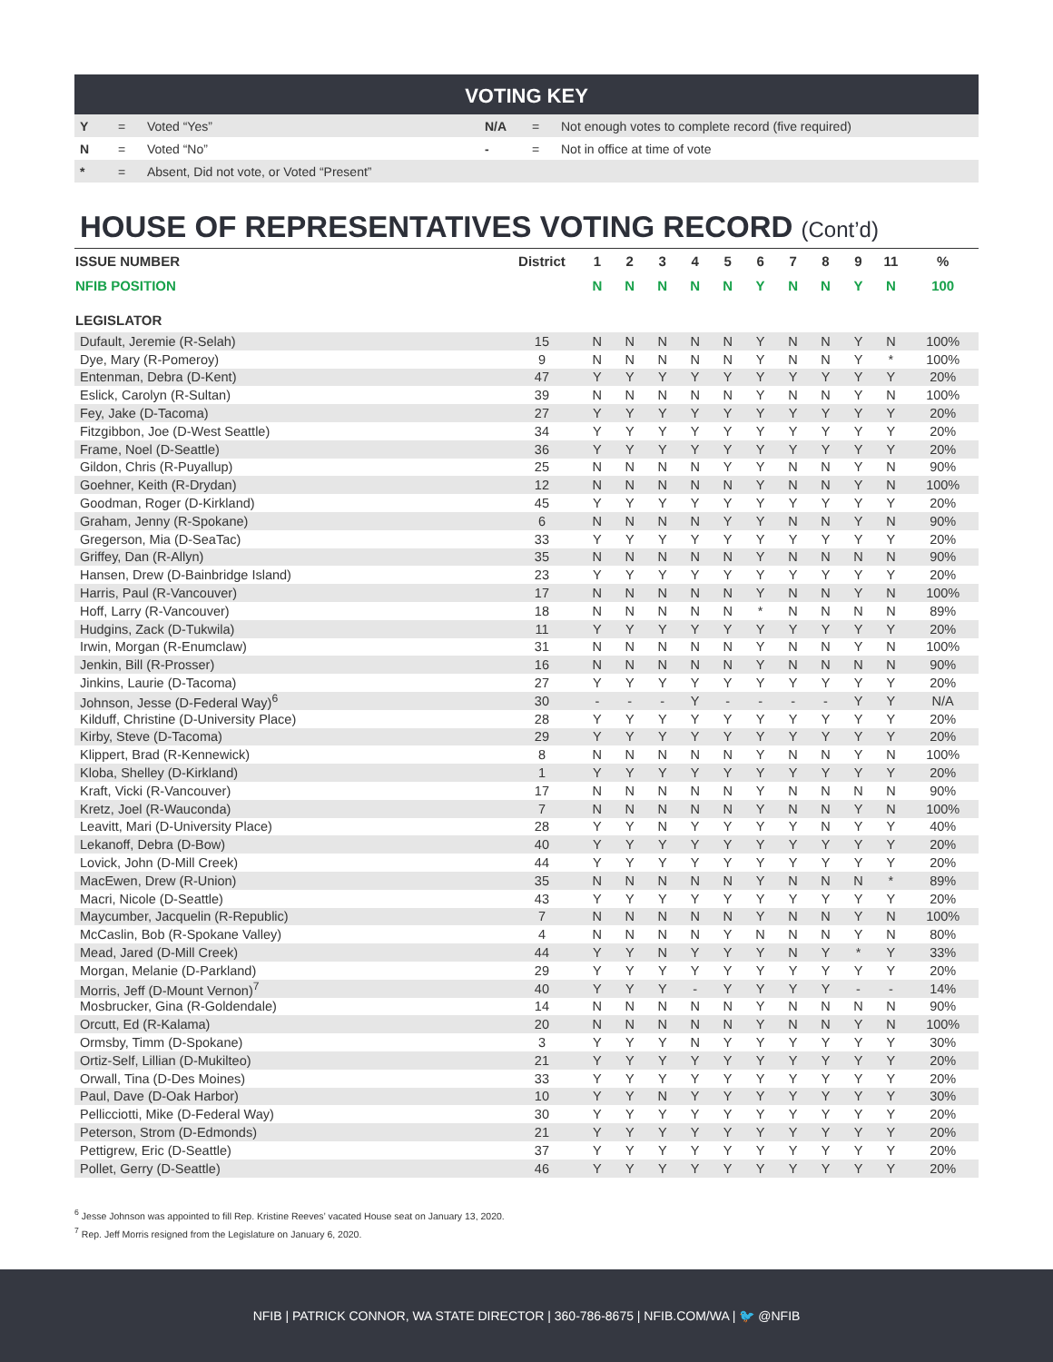VOTING KEY
| Y | = | Voted “Yes” | N/A | = | Not enough votes to complete record (five required) |
| N | = | Voted “No” | - | = | Not in office at time of vote |
| * | = | Absent, Did not vote, or Voted “Present” | | | |
HOUSE OF REPRESENTATIVES VOTING RECORD (Cont’d)
| ISSUE NUMBER | District | 1 | 2 | 3 | 4 | 5 | 6 | 7 | 8 | 9 | 11 | % |
| --- | --- | --- | --- | --- | --- | --- | --- | --- | --- | --- | --- | --- |
| NFIB POSITION | | N | N | N | N | N | Y | N | N | Y | N | 100 |
| LEGISLATOR | | | | | | | | | | | | |
| Dufault, Jeremie (R-Selah) | 15 | N | N | N | N | N | Y | N | N | Y | N | 100% |
| Dye, Mary (R-Pomeroy) | 9 | N | N | N | N | N | Y | N | N | Y | * | 100% |
| Entenman, Debra (D-Kent) | 47 | Y | Y | Y | Y | Y | Y | Y | Y | Y | Y | 20% |
| Eslick, Carolyn (R-Sultan) | 39 | N | N | N | N | N | Y | N | N | Y | N | 100% |
| Fey, Jake (D-Tacoma) | 27 | Y | Y | Y | Y | Y | Y | Y | Y | Y | Y | 20% |
| Fitzgibbon, Joe (D-West Seattle) | 34 | Y | Y | Y | Y | Y | Y | Y | Y | Y | Y | 20% |
| Frame, Noel (D-Seattle) | 36 | Y | Y | Y | Y | Y | Y | Y | Y | Y | Y | 20% |
| Gildon, Chris (R-Puyallup) | 25 | N | N | N | N | Y | Y | N | N | Y | N | 90% |
| Goehner, Keith (R-Drydan) | 12 | N | N | N | N | N | Y | N | N | Y | N | 100% |
| Goodman, Roger (D-Kirkland) | 45 | Y | Y | Y | Y | Y | Y | Y | Y | Y | Y | 20% |
| Graham, Jenny (R-Spokane) | 6 | N | N | N | N | Y | Y | N | N | Y | N | 90% |
| Gregerson, Mia (D-SeaTac) | 33 | Y | Y | Y | Y | Y | Y | Y | Y | Y | Y | 20% |
| Griffey, Dan (R-Allyn) | 35 | N | N | N | N | N | Y | N | N | N | N | 90% |
| Hansen, Drew (D-Bainbridge Island) | 23 | Y | Y | Y | Y | Y | Y | Y | Y | Y | Y | 20% |
| Harris, Paul (R-Vancouver) | 17 | N | N | N | N | N | Y | N | N | Y | N | 100% |
| Hoff, Larry (R-Vancouver) | 18 | N | N | N | N | N | * | N | N | N | N | 89% |
| Hudgins, Zack (D-Tukwila) | 11 | Y | Y | Y | Y | Y | Y | Y | Y | Y | Y | 20% |
| Irwin, Morgan (R-Enumclaw) | 31 | N | N | N | N | N | Y | N | N | Y | N | 100% |
| Jenkin, Bill (R-Prosser) | 16 | N | N | N | N | N | Y | N | N | N | N | 90% |
| Jinkins, Laurie (D-Tacoma) | 27 | Y | Y | Y | Y | Y | Y | Y | Y | Y | Y | 20% |
| Johnson, Jesse (D-Federal Way)<sup>6</sup> | 30 | - | - | - | Y | - | - | - | - | Y | Y | N/A |
| Kilduff, Christine (D-University Place) | 28 | Y | Y | Y | Y | Y | Y | Y | Y | Y | Y | 20% |
| Kirby, Steve (D-Tacoma) | 29 | Y | Y | Y | Y | Y | Y | Y | Y | Y | Y | 20% |
| Klippert, Brad (R-Kennewick) | 8 | N | N | N | N | N | Y | N | N | Y | N | 100% |
| Kloba, Shelley (D-Kirkland) | 1 | Y | Y | Y | Y | Y | Y | Y | Y | Y | Y | 20% |
| Kraft, Vicki (R-Vancouver) | 17 | N | N | N | N | N | Y | N | N | N | N | 90% |
| Kretz, Joel (R-Wauconda) | 7 | N | N | N | N | N | Y | N | N | Y | N | 100% |
| Leavitt, Mari (D-University Place) | 28 | Y | Y | N | Y | Y | Y | Y | N | Y | Y | 40% |
| Lekanoff, Debra (D-Bow) | 40 | Y | Y | Y | Y | Y | Y | Y | Y | Y | Y | 20% |
| Lovick, John (D-Mill Creek) | 44 | Y | Y | Y | Y | Y | Y | Y | Y | Y | Y | 20% |
| MacEwen, Drew (R-Union) | 35 | N | N | N | N | N | Y | N | N | N | * | 89% |
| Macri, Nicole (D-Seattle) | 43 | Y | Y | Y | Y | Y | Y | Y | Y | Y | Y | 20% |
| Maycumber, Jacquelin (R-Republic) | 7 | N | N | N | N | N | Y | N | N | Y | N | 100% |
| McCaslin, Bob (R-Spokane Valley) | 4 | N | N | N | N | Y | N | N | N | Y | N | 80% |
| Mead, Jared (D-Mill Creek) | 44 | Y | Y | N | Y | Y | Y | N | Y | * | Y | 33% |
| Morgan, Melanie (D-Parkland) | 29 | Y | Y | Y | Y | Y | Y | Y | Y | Y | Y | 20% |
| Morris, Jeff (D-Mount Vernon)<sup>7</sup> | 40 | Y | Y | Y | - | Y | Y | Y | Y | - | - | 14% |
| Mosbrucker, Gina (R-Goldendale) | 14 | N | N | N | N | N | Y | N | N | N | N | 90% |
| Orcutt, Ed (R-Kalama) | 20 | N | N | N | N | N | Y | N | N | Y | N | 100% |
| Ormsby, Timm (D-Spokane) | 3 | Y | Y | Y | N | Y | Y | Y | Y | Y | Y | 30% |
| Ortiz-Self, Lillian (D-Mukilteo) | 21 | Y | Y | Y | Y | Y | Y | Y | Y | Y | Y | 20% |
| Orwall, Tina (D-Des Moines) | 33 | Y | Y | Y | Y | Y | Y | Y | Y | Y | Y | 20% |
| Paul, Dave (D-Oak Harbor) | 10 | Y | Y | N | Y | Y | Y | Y | Y | Y | Y | 30% |
| Pellicciotti, Mike (D-Federal Way) | 30 | Y | Y | Y | Y | Y | Y | Y | Y | Y | Y | 20% |
| Peterson, Strom (D-Edmonds) | 21 | Y | Y | Y | Y | Y | Y | Y | Y | Y | Y | 20% |
| Pettigrew, Eric (D-Seattle) | 37 | Y | Y | Y | Y | Y | Y | Y | Y | Y | Y | 20% |
| Pollet, Gerry (D-Seattle) | 46 | Y | Y | Y | Y | Y | Y | Y | Y | Y | Y | 20% |
<sup>6</sup> Jesse Johnson was appointed to fill Rep. Kristine Reeves’ vacated House seat on January 13, 2020.
<sup>7</sup> Rep. Jeff Morris resigned from the Legislature on January 6, 2020.
NFIB | PATRICK CONNOR, WA STATE DIRECTOR | 360-786-8675 | NFIB.COM/WA | 🐦 @NFIB